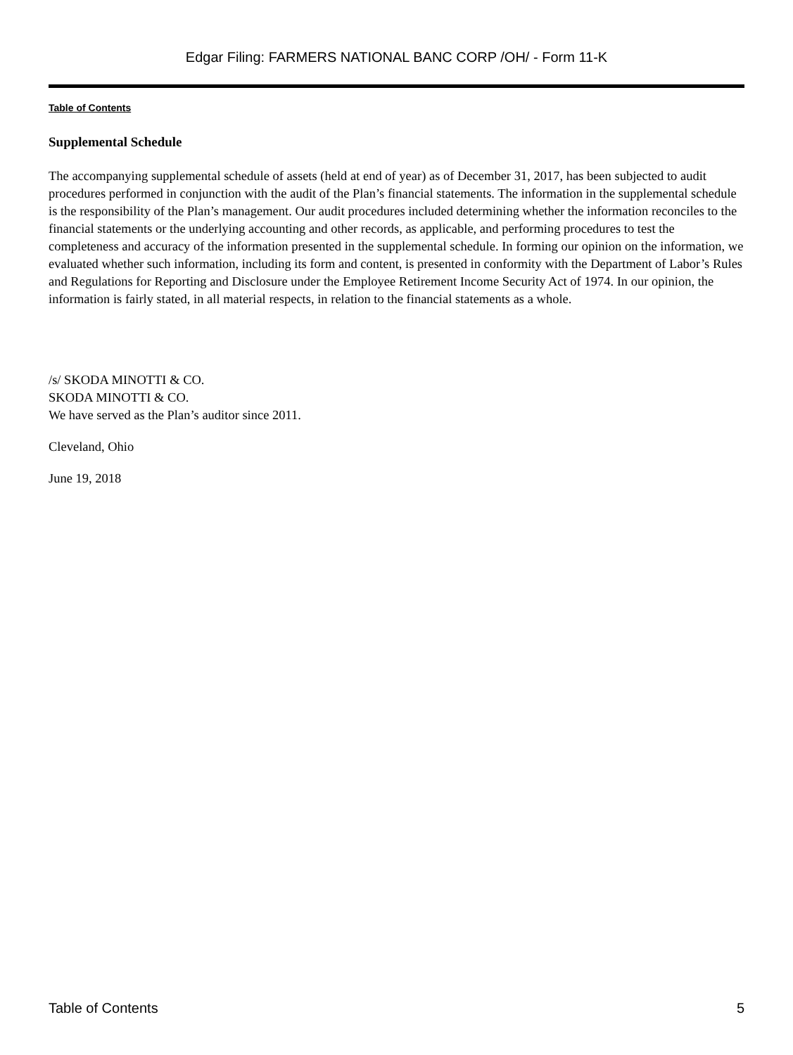Edgar Filing: FARMERS NATIONAL BANC CORP /OH/ - Form 11-K
Table of Contents
Supplemental Schedule
The accompanying supplemental schedule of assets (held at end of year) as of December 31, 2017, has been subjected to audit procedures performed in conjunction with the audit of the Plan’s financial statements. The information in the supplemental schedule is the responsibility of the Plan’s management. Our audit procedures included determining whether the information reconciles to the financial statements or the underlying accounting and other records, as applicable, and performing procedures to test the completeness and accuracy of the information presented in the supplemental schedule. In forming our opinion on the information, we evaluated whether such information, including its form and content, is presented in conformity with the Department of Labor’s Rules and Regulations for Reporting and Disclosure under the Employee Retirement Income Security Act of 1974. In our opinion, the information is fairly stated, in all material respects, in relation to the financial statements as a whole.
/s/ SKODA MINOTTI & CO.
SKODA MINOTTI & CO.
We have served as the Plan’s auditor since 2011.
Cleveland, Ohio
June 19, 2018
Table of Contents 5